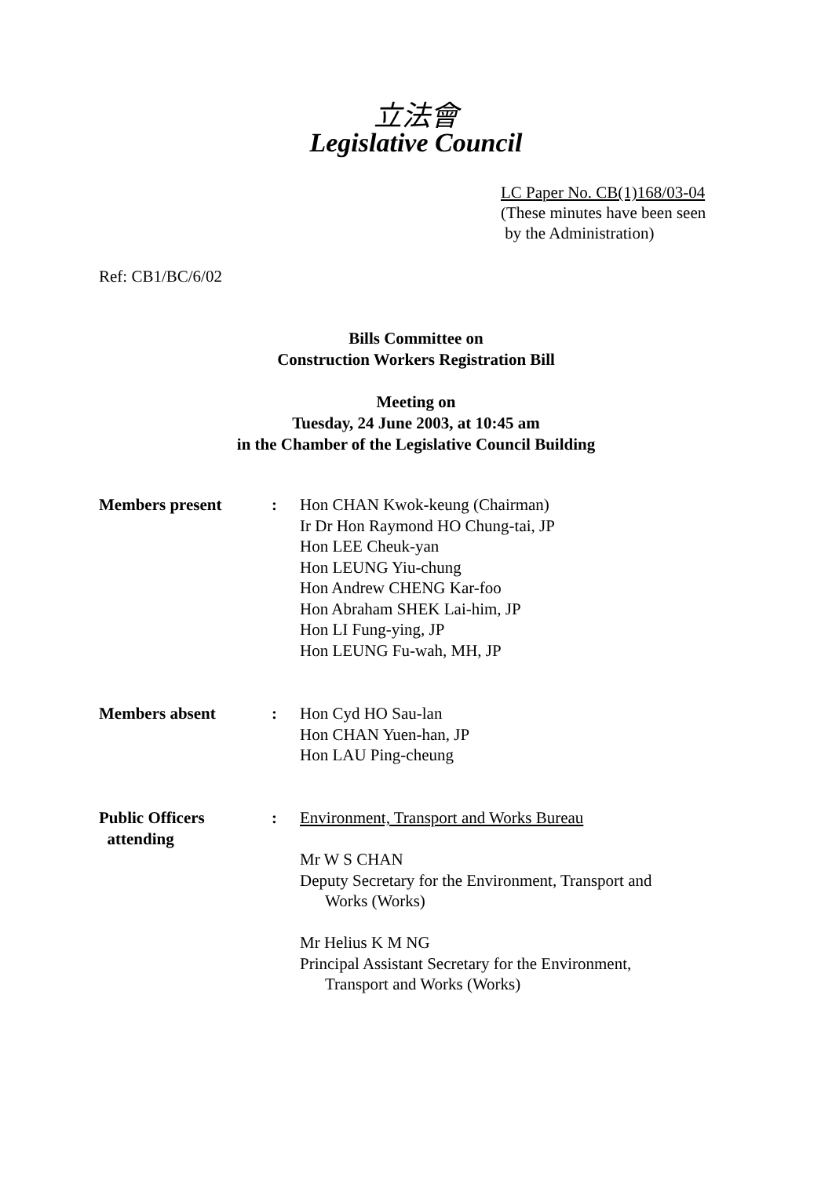立法會
Legislative Council
LC Paper No. CB(1)168/03-04
(These minutes have been seen
by the Administration)
Ref: CB1/BC/6/02
Bills Committee on
Construction Workers Registration Bill
Meeting on
Tuesday, 24 June 2003, at 10:45 am
in the Chamber of the Legislative Council Building
Members present : Hon CHAN Kwok-keung (Chairman)
Ir Dr Hon Raymond HO Chung-tai, JP
Hon LEE Cheuk-yan
Hon LEUNG Yiu-chung
Hon Andrew CHENG Kar-foo
Hon Abraham SHEK Lai-him, JP
Hon LI Fung-ying, JP
Hon LEUNG Fu-wah, MH, JP
Members absent : Hon Cyd HO Sau-lan
Hon CHAN Yuen-han, JP
Hon LAU Ping-cheung
Public Officers
attending
: Environment, Transport and Works Bureau
Mr W S CHAN
Deputy Secretary for the Environment, Transport and
Works (Works)
Mr Helius K M NG
Principal Assistant Secretary for the Environment,
Transport and Works (Works)